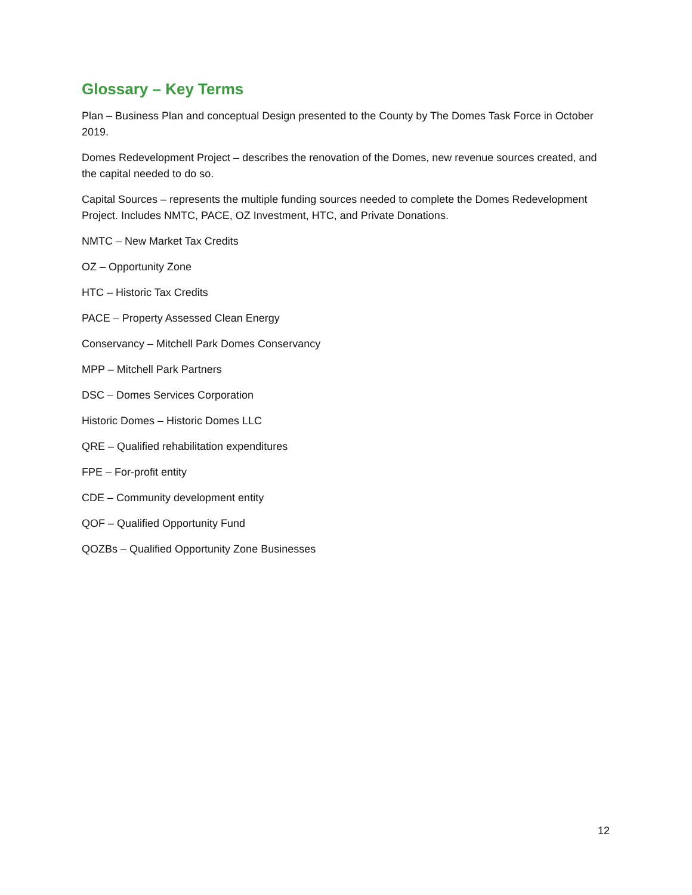Glossary – Key Terms
Plan – Business Plan and conceptual Design presented to the County by The Domes Task Force in October 2019.
Domes Redevelopment Project – describes the renovation of the Domes, new revenue sources created, and the capital needed to do so.
Capital Sources – represents the multiple funding sources needed to complete the Domes Redevelopment Project. Includes NMTC, PACE, OZ Investment, HTC, and Private Donations.
NMTC – New Market Tax Credits
OZ – Opportunity Zone
HTC – Historic Tax Credits
PACE – Property Assessed Clean Energy
Conservancy – Mitchell Park Domes Conservancy
MPP – Mitchell Park Partners
DSC – Domes Services Corporation
Historic Domes – Historic Domes LLC
QRE – Qualified rehabilitation expenditures
FPE – For-profit entity
CDE – Community development entity
QOF – Qualified Opportunity Fund
QOZBs – Qualified Opportunity Zone Businesses
12